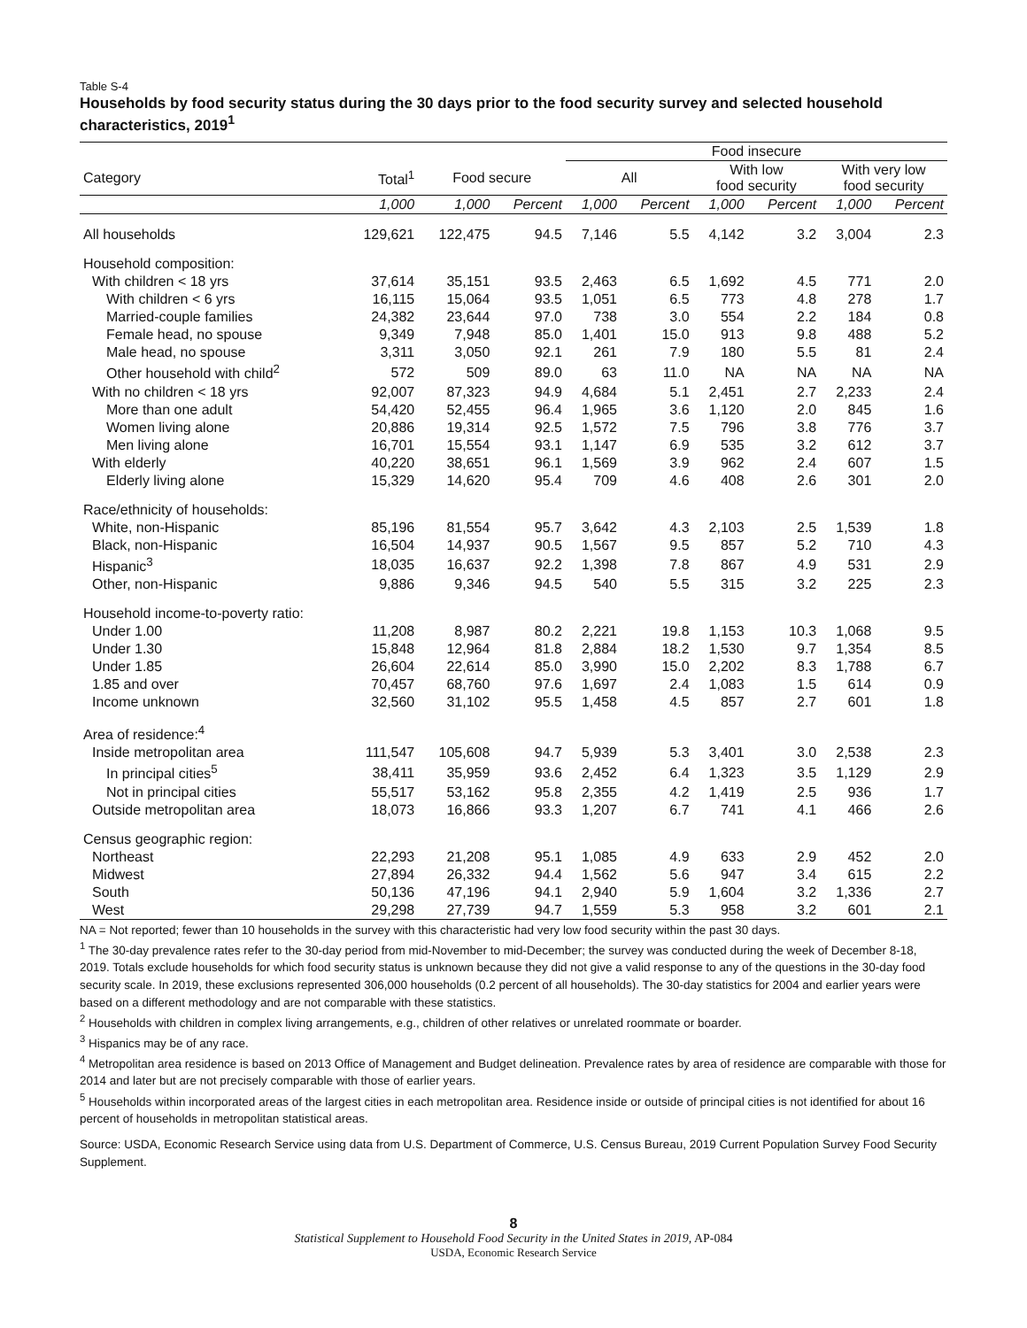Table S-4
Households by food security status during the 30 days prior to the food security survey and selected household characteristics, 2019<sup>1</sup>
| | | | | Food insecure | | | | | |
| --- | --- | --- | --- | --- | --- | --- | --- | --- | --- |
| Category | Total<sup>1</sup> | Food secure | | All | | With low food security | | With very low food security | |
| | 1,000 | 1,000 | Percent | 1,000 | Percent | 1,000 | Percent | 1,000 | Percent |
| All households | 129,621 | 122,475 | 94.5 | 7,146 | 5.5 | 4,142 | 3.2 | 3,004 | 2.3 |
| Household composition: | | | | | | | | | |
| With children < 18 yrs | 37,614 | 35,151 | 93.5 | 2,463 | 6.5 | 1,692 | 4.5 | 771 | 2.0 |
| With children < 6 yrs | 16,115 | 15,064 | 93.5 | 1,051 | 6.5 | 773 | 4.8 | 278 | 1.7 |
| Married-couple families | 24,382 | 23,644 | 97.0 | 738 | 3.0 | 554 | 2.2 | 184 | 0.8 |
| Female head, no spouse | 9,349 | 7,948 | 85.0 | 1,401 | 15.0 | 913 | 9.8 | 488 | 5.2 |
| Male head, no spouse | 3,311 | 3,050 | 92.1 | 261 | 7.9 | 180 | 5.5 | 81 | 2.4 |
| Other household with child<sup>2</sup> | 572 | 509 | 89.0 | 63 | 11.0 | NA | NA | NA | NA |
| With no children < 18 yrs | 92,007 | 87,323 | 94.9 | 4,684 | 5.1 | 2,451 | 2.7 | 2,233 | 2.4 |
| More than one adult | 54,420 | 52,455 | 96.4 | 1,965 | 3.6 | 1,120 | 2.0 | 845 | 1.6 |
| Women living alone | 20,886 | 19,314 | 92.5 | 1,572 | 7.5 | 796 | 3.8 | 776 | 3.7 |
| Men living alone | 16,701 | 15,554 | 93.1 | 1,147 | 6.9 | 535 | 3.2 | 612 | 3.7 |
| With elderly | 40,220 | 38,651 | 96.1 | 1,569 | 3.9 | 962 | 2.4 | 607 | 1.5 |
| Elderly living alone | 15,329 | 14,620 | 95.4 | 709 | 4.6 | 408 | 2.6 | 301 | 2.0 |
| Race/ethnicity of households: | | | | | | | | | |
| White, non-Hispanic | 85,196 | 81,554 | 95.7 | 3,642 | 4.3 | 2,103 | 2.5 | 1,539 | 1.8 |
| Black, non-Hispanic | 16,504 | 14,937 | 90.5 | 1,567 | 9.5 | 857 | 5.2 | 710 | 4.3 |
| Hispanic<sup>3</sup> | 18,035 | 16,637 | 92.2 | 1,398 | 7.8 | 867 | 4.9 | 531 | 2.9 |
| Other, non-Hispanic | 9,886 | 9,346 | 94.5 | 540 | 5.5 | 315 | 3.2 | 225 | 2.3 |
| Household income-to-poverty ratio: | | | | | | | | | |
| Under 1.00 | 11,208 | 8,987 | 80.2 | 2,221 | 19.8 | 1,153 | 10.3 | 1,068 | 9.5 |
| Under 1.30 | 15,848 | 12,964 | 81.8 | 2,884 | 18.2 | 1,530 | 9.7 | 1,354 | 8.5 |
| Under 1.85 | 26,604 | 22,614 | 85.0 | 3,990 | 15.0 | 2,202 | 8.3 | 1,788 | 6.7 |
| 1.85 and over | 70,457 | 68,760 | 97.6 | 1,697 | 2.4 | 1,083 | 1.5 | 614 | 0.9 |
| Income unknown | 32,560 | 31,102 | 95.5 | 1,458 | 4.5 | 857 | 2.7 | 601 | 1.8 |
| Area of residence:<sup>4</sup> | | | | | | | | | |
| Inside metropolitan area | 111,547 | 105,608 | 94.7 | 5,939 | 5.3 | 3,401 | 3.0 | 2,538 | 2.3 |
| In principal cities<sup>5</sup> | 38,411 | 35,959 | 93.6 | 2,452 | 6.4 | 1,323 | 3.5 | 1,129 | 2.9 |
| Not in principal cities | 55,517 | 53,162 | 95.8 | 2,355 | 4.2 | 1,419 | 2.5 | 936 | 1.7 |
| Outside metropolitan area | 18,073 | 16,866 | 93.3 | 1,207 | 6.7 | 741 | 4.1 | 466 | 2.6 |
| Census geographic region: | | | | | | | | | |
| Northeast | 22,293 | 21,208 | 95.1 | 1,085 | 4.9 | 633 | 2.9 | 452 | 2.0 |
| Midwest | 27,894 | 26,332 | 94.4 | 1,562 | 5.6 | 947 | 3.4 | 615 | 2.2 |
| South | 50,136 | 47,196 | 94.1 | 2,940 | 5.9 | 1,604 | 3.2 | 1,336 | 2.7 |
| West | 29,298 | 27,739 | 94.7 | 1,559 | 5.3 | 958 | 3.2 | 601 | 2.1 |
NA = Not reported; fewer than 10 households in the survey with this characteristic had very low food security within the past 30 days.
<sup>1</sup> The 30-day prevalence rates refer to the 30-day period from mid-November to mid-December; the survey was conducted during the week of December 8-18, 2019. Totals exclude households for which food security status is unknown because they did not give a valid response to any of the questions in the 30-day food security scale. In 2019, these exclusions represented 306,000 households (0.2 percent of all households). The 30-day statistics for 2004 and earlier years were based on a different methodology and are not comparable with these statistics.
<sup>2</sup> Households with children in complex living arrangements, e.g., children of other relatives or unrelated roommate or boarder.
<sup>3</sup> Hispanics may be of any race.
<sup>4</sup> Metropolitan area residence is based on 2013 Office of Management and Budget delineation. Prevalence rates by area of residence are comparable with those for 2014 and later but are not precisely comparable with those of earlier years.
<sup>5</sup> Households within incorporated areas of the largest cities in each metropolitan area. Residence inside or outside of principal cities is not identified for about 16 percent of households in metropolitan statistical areas.
Source: USDA, Economic Research Service using data from U.S. Department of Commerce, U.S. Census Bureau, 2019 Current Population Survey Food Security Supplement.
8
Statistical Supplement to Household Food Security in the United States in 2019, AP-084
USDA, Economic Research Service